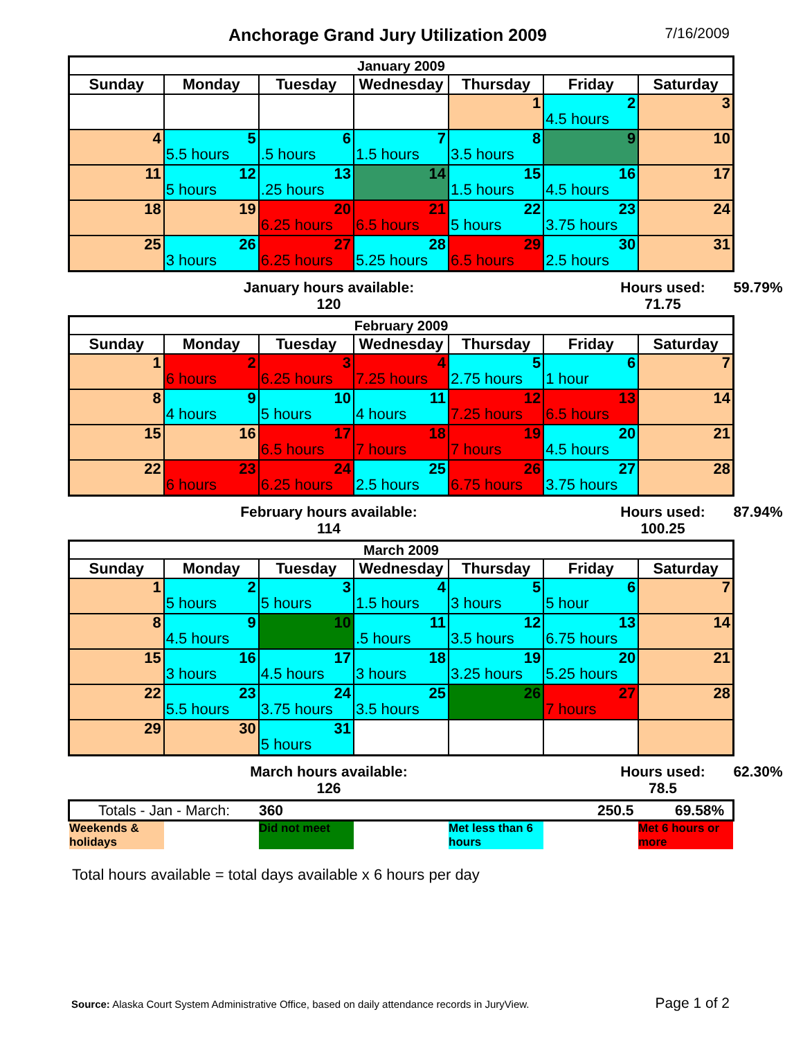Anchorage Grand Jury Utilization 2009
7/16/2009
| January 2009 | | | | | | |
| --- | --- | --- | --- | --- | --- | --- |
| Sunday | Monday | Tuesday | Wednesday | Thursday | Friday | Saturday |
| | | | | 1 | 2 4.5 hours | 3 |
| 4 | 5 5.5 hours | 6 .5 hours | 7 1.5 hours | 8 3.5 hours | 9 | 10 |
| 11 | 12 5 hours | 13 .25 hours | 14 | 15 1.5 hours | 16 4.5 hours | 17 |
| 18 | 19 | 20 6.25 hours | 21 6.5 hours | 22 5 hours | 23 3.75 hours | 24 |
| 25 | 26 3 hours | 27 6.25 hours | 28 5.25 hours | 29 6.5 hours | 30 2.5 hours | 31 |
January hours available:
120
Hours used:
71.75
59.79%
| February 2009 | | | | | | |
| --- | --- | --- | --- | --- | --- | --- |
| Sunday | Monday | Tuesday | Wednesday | Thursday | Friday | Saturday |
| 1 | 2 6 hours | 3 6.25 hours | 4 7.25 hours | 5 2.75 hours | 6 1 hour | 7 |
| 8 | 9 4 hours | 10 5 hours | 11 4 hours | 12 7.25 hours | 13 6.5 hours | 14 |
| 15 | 16 | 17 6.5 hours | 18 7 hours | 19 7 hours | 20 4.5 hours | 21 |
| 22 | 23 6 hours | 24 6.25 hours | 25 2.5 hours | 26 6.75 hours | 27 3.75 hours | 28 |
February hours available:
114
Hours used:
100.25
87.94%
| March 2009 | | | | | | |
| --- | --- | --- | --- | --- | --- | --- |
| Sunday | Monday | Tuesday | Wednesday | Thursday | Friday | Saturday |
| 1 | 2 5 hours | 3 5 hours | 4 1.5 hours | 5 3 hours | 6 5 hour | 7 |
| 8 | 9 4.5 hours | 10 | 11 .5 hours | 12 3.5 hours | 13 6.75 hours | 14 |
| 15 | 16 3 hours | 17 4.5 hours | 18 3 hours | 19 3.25 hours | 20 5.25 hours | 21 |
| 22 | 23 5.5 hours | 24 3.75 hours | 25 3.5 hours | 26 | 27 7 hours | 28 |
| 29 | 30 | 31 5 hours | | | | |
March hours available:
126
Hours used:
78.5
62.30%
| Totals - Jan - March: | 360 | | 250.5 | 69.58% |
Weekends & holidays
Did not meet
Met less than 6 hours
Met 6 hours or more
Total hours available = total days available x 6 hours per day
Source: Alaska Court System Administrative Office, based on daily attendance records in JuryView. Page 1 of 2